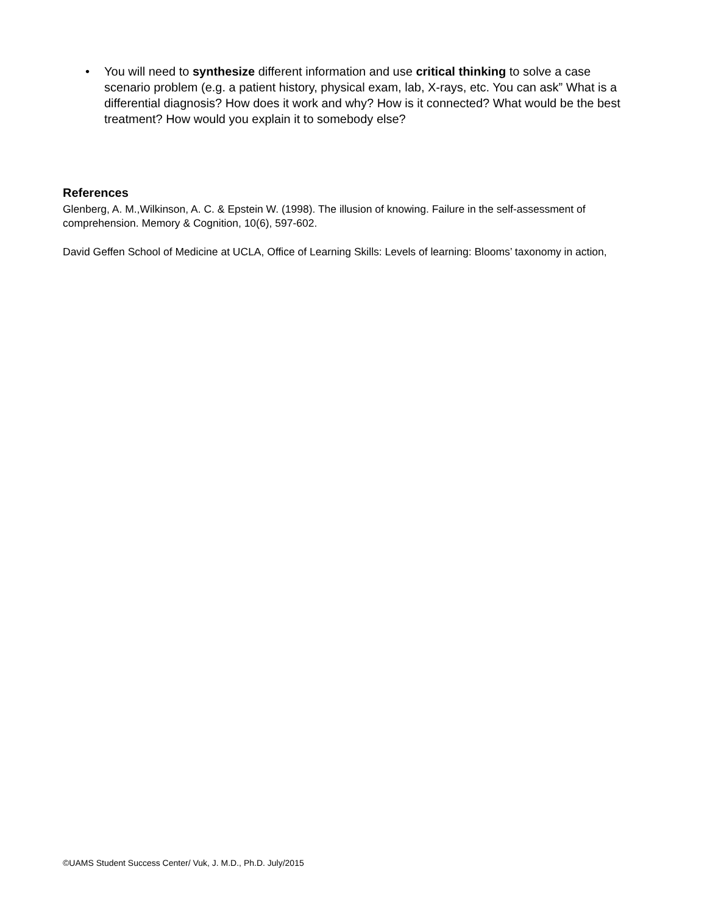• You will need to synthesize different information and use critical thinking to solve a case scenario problem (e.g. a patient history, physical exam, lab, X-rays, etc. You can ask” What is a differential diagnosis? How does it work and why? How is it connected? What would be the best treatment? How would you explain it to somebody else?
References
Glenberg, A. M.,Wilkinson, A. C. & Epstein W. (1998). The illusion of knowing. Failure in the self-assessment of comprehension. Memory & Cognition, 10(6), 597-602.
David Geffen School of Medicine at UCLA, Office of Learning Skills: Levels of learning: Blooms’ taxonomy in action,
©UAMS Student Success Center/ Vuk, J. M.D., Ph.D. July/2015